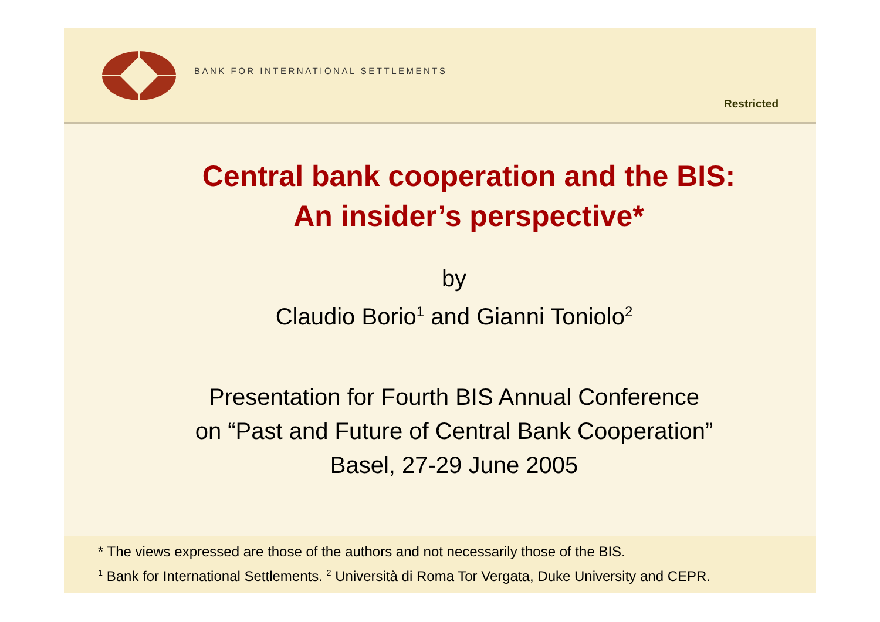BANK FOR INTERNATIONAL SETTLEMENTS
Restricted
Central bank cooperation and the BIS:
An insider’s perspective*
by
Claudio Borio<sup>1</sup> and Gianni Toniolo<sup>2</sup>
Presentation for Fourth BIS Annual Conference
on “Past and Future of Central Bank Cooperation”
Basel, 27-29 June 2005
* The views expressed are those of the authors and not necessarily those of the BIS.
<sup>1</sup> Bank for International Settlements. <sup>2</sup> Università di Roma Tor Vergata, Duke University and CEPR.